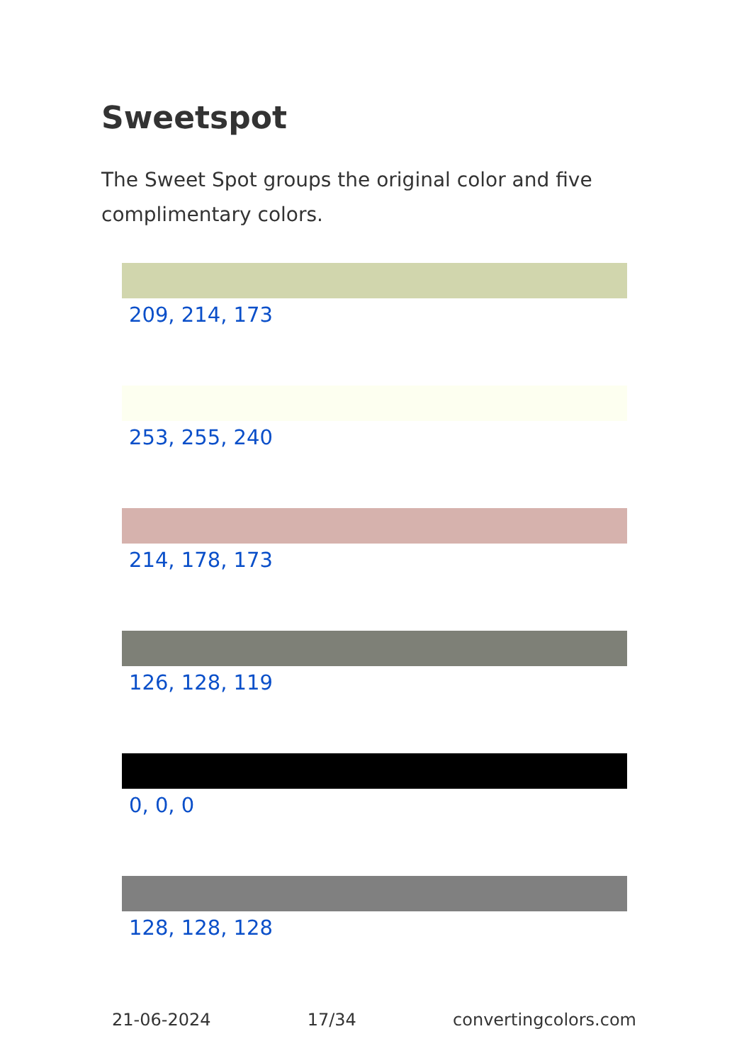Sweetspot
The Sweet Spot groups the original color and five complimentary colors.
209, 214, 173
253, 255, 240
214, 178, 173
126, 128, 119
0, 0, 0
128, 128, 128
21-06-2024 17/34 convertingcolors.com